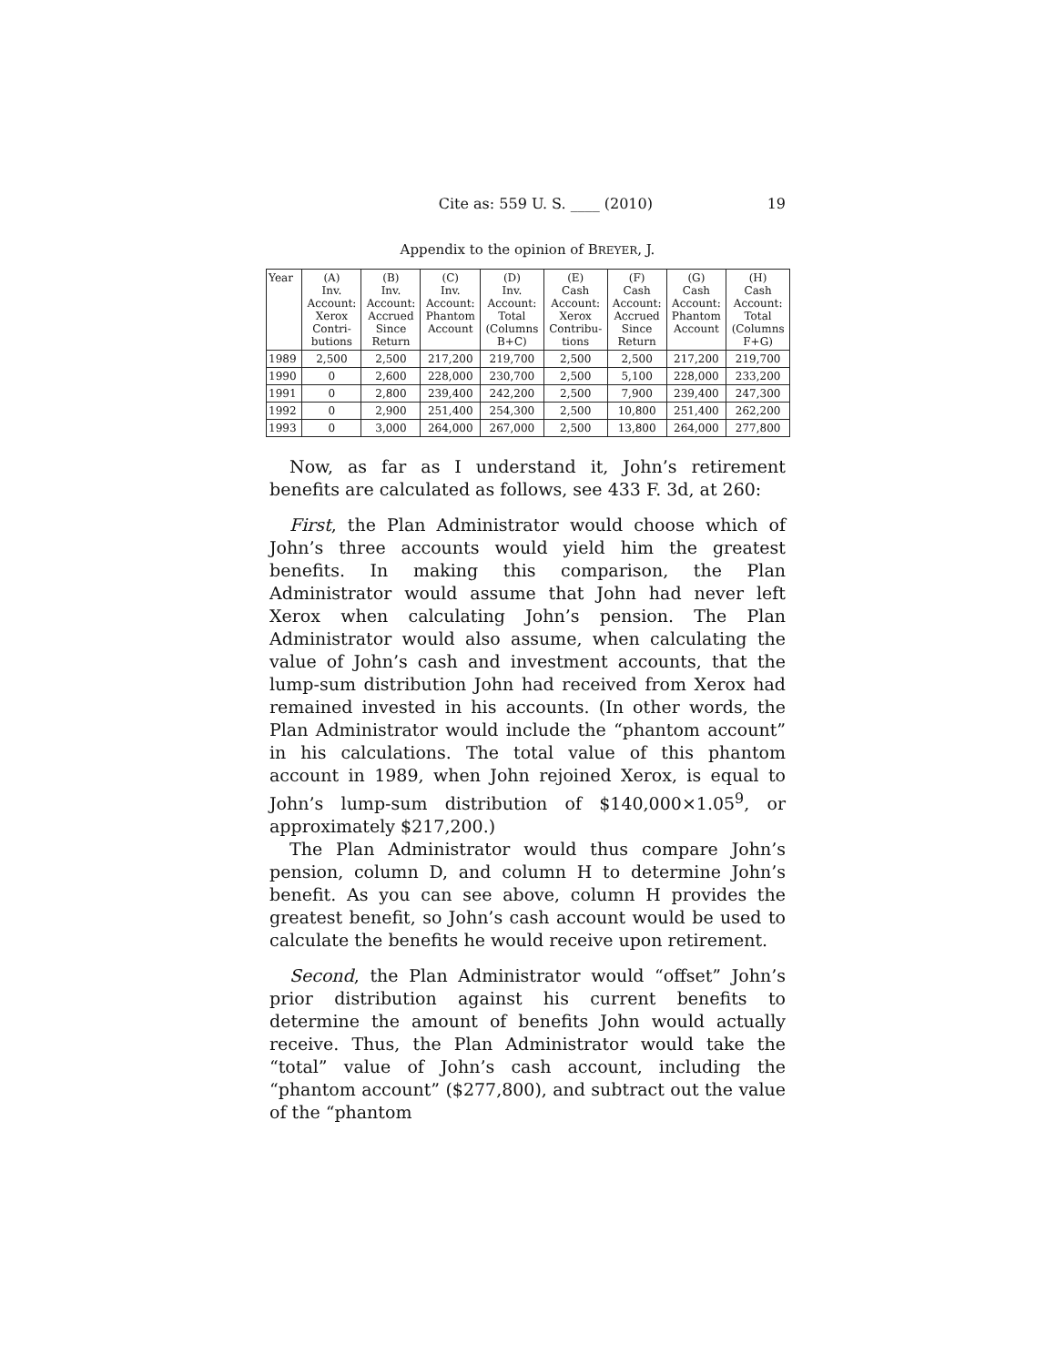Cite as: 559 U. S. ____ (2010) 19
Appendix to the opinion of BREYER, J.
| Year | (A) Inv. Account: Xerox Contri- butions | (B) Inv. Account: Accrued Since Return | (C) Inv. Account: Phantom Account | (D) Inv. Account: Total (Columns B+C) | (E) Cash Account: Xerox Contribu- tions | (F) Cash Account: Accrued Since Return | (G) Cash Account: Phantom Account | (H) Cash Account: Total (Columns F+G) |
| --- | --- | --- | --- | --- | --- | --- | --- | --- |
| 1989 | 2,500 | 2,500 | 217,200 | 219,700 | 2,500 | 2,500 | 217,200 | 219,700 |
| 1990 | 0 | 2,600 | 228,000 | 230,700 | 2,500 | 5,100 | 228,000 | 233,200 |
| 1991 | 0 | 2,800 | 239,400 | 242,200 | 2,500 | 7,900 | 239,400 | 247,300 |
| 1992 | 0 | 2,900 | 251,400 | 254,300 | 2,500 | 10,800 | 251,400 | 262,200 |
| 1993 | 0 | 3,000 | 264,000 | 267,000 | 2,500 | 13,800 | 264,000 | 277,800 |
Now, as far as I understand it, John’s retirement benefits are calculated as follows, see 433 F. 3d, at 260:
First, the Plan Administrator would choose which of John’s three accounts would yield him the greatest benefits. In making this comparison, the Plan Administrator would assume that John had never left Xerox when calculating John’s pension. The Plan Administrator would also assume, when calculating the value of John’s cash and investment accounts, that the lump-sum distribution John had received from Xerox had remained invested in his accounts. (In other words, the Plan Administrator would include the “phantom account” in his calculations. The total value of this phantom account in 1989, when John rejoined Xerox, is equal to John’s lump-sum distribution of $140,000×1.05<sup>9</sup>, or approximately $217,200.)
The Plan Administrator would thus compare John’s pension, column D, and column H to determine John’s benefit. As you can see above, column H provides the greatest benefit, so John’s cash account would be used to calculate the benefits he would receive upon retirement.
Second, the Plan Administrator would “offset” John’s prior distribution against his current benefits to determine the amount of benefits John would actually receive. Thus, the Plan Administrator would take the “total” value of John’s cash account, including the “phantom account” ($277,800), and subtract out the value of the “phantom